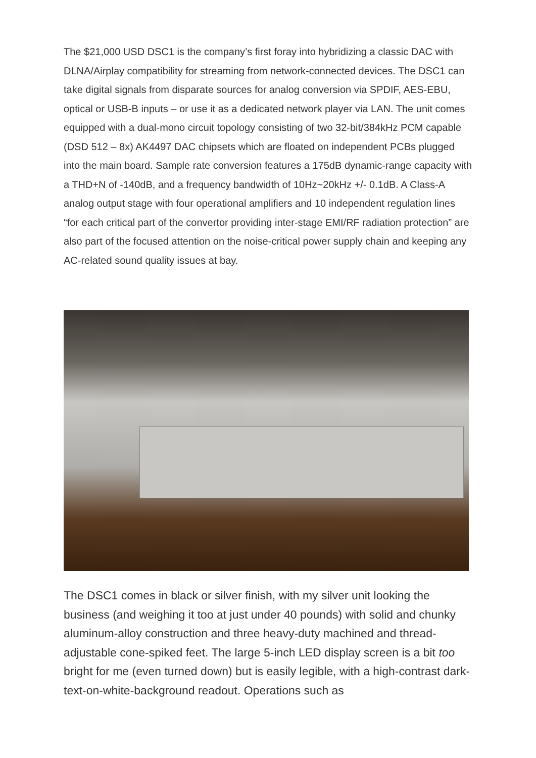The $21,000 USD DSC1 is the company’s first foray into hybridizing a classic DAC with DLNA/Airplay compatibility for streaming from network-connected devices. The DSC1 can take digital signals from disparate sources for analog conversion via SPDIF, AES-EBU, optical or USB-B inputs – or use it as a dedicated network player via LAN. The unit comes equipped with a dual-mono circuit topology consisting of two 32-bit/384kHz PCM capable (DSD 512 – 8x) AK4497 DAC chipsets which are floated on independent PCBs plugged into the main board. Sample rate conversion features a 175dB dynamic-range capacity with a THD+N of -140dB, and a frequency bandwidth of 10Hz~20kHz +/- 0.1dB. A Class-A analog output stage with four operational amplifiers and 10 independent regulation lines “for each critical part of the convertor providing inter-stage EMI/RF radiation protection” are also part of the focused attention on the noise-critical power supply chain and keeping any AC-related sound quality issues at bay.
The DSC1 comes in black or silver finish, with my silver unit looking the business (and weighing it too at just under 40 pounds) with solid and chunky aluminum-alloy construction and three heavy-duty machined and thread-adjustable cone-spiked feet. The large 5-inch LED display screen is a bit too bright for me (even turned down) but is easily legible, with a high-contrast dark-text-on-white-background readout. Operations such as